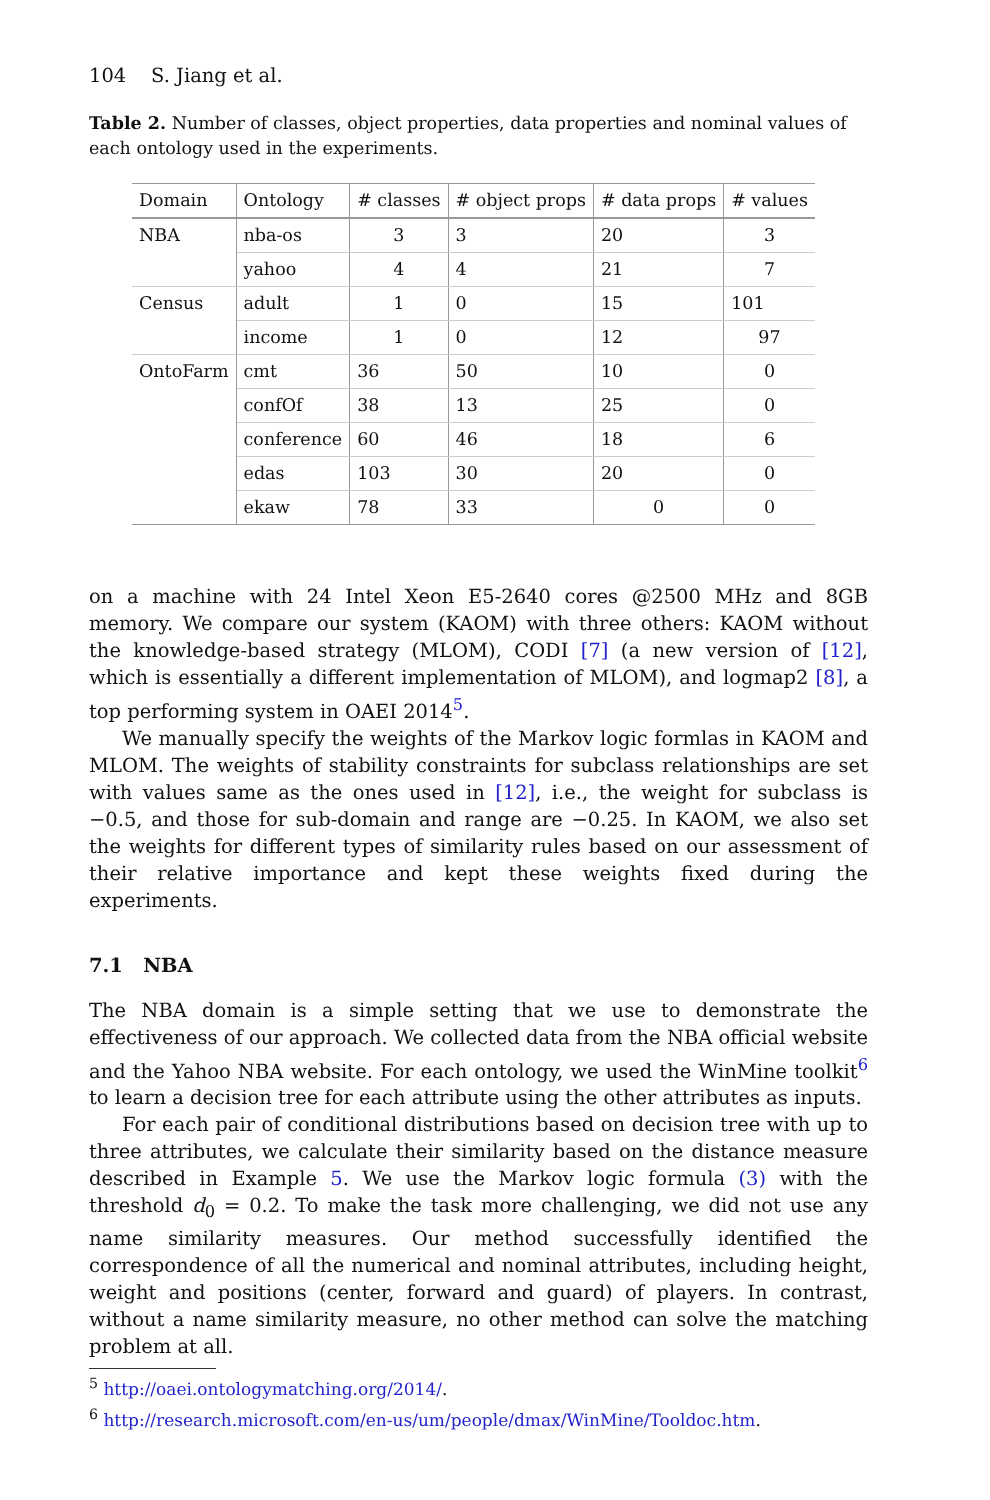104 S. Jiang et al.
Table 2. Number of classes, object properties, data properties and nominal values of each ontology used in the experiments.
| Domain | Ontology | # classes | # object props | # data props | # values |
| --- | --- | --- | --- | --- | --- |
| NBA | nba-os | 3 | 3 | 20 | 3 |
| | yahoo | 4 | 4 | 21 | 7 |
| Census | adult | 1 | 0 | 15 | 101 |
| | income | 1 | 0 | 12 | 97 |
| OntoFarm | cmt | 36 | 50 | 10 | 0 |
| | confOf | 38 | 13 | 25 | 0 |
| | conference | 60 | 46 | 18 | 6 |
| | edas | 103 | 30 | 20 | 0 |
| | ekaw | 78 | 33 | 0 | 0 |
on a machine with 24 Intel Xeon E5-2640 cores @2500 MHz and 8GB memory. We compare our system (KAOM) with three others: KAOM without the knowledge-based strategy (MLOM), CODI [7] (a new version of [12], which is essentially a different implementation of MLOM), and logmap2 [8], a top performing system in OAEI 2014<sup>5</sup>.
We manually specify the weights of the Markov logic formlas in KAOM and MLOM. The weights of stability constraints for subclass relationships are set with values same as the ones used in [12], i.e., the weight for subclass is −0.5, and those for sub-domain and range are −0.25. In KAOM, we also set the weights for different types of similarity rules based on our assessment of their relative importance and kept these weights fixed during the experiments.
7.1 NBA
The NBA domain is a simple setting that we use to demonstrate the effectiveness of our approach. We collected data from the NBA official website and the Yahoo NBA website. For each ontology, we used the WinMine toolkit<sup>6</sup> to learn a decision tree for each attribute using the other attributes as inputs.
For each pair of conditional distributions based on decision tree with up to three attributes, we calculate their similarity based on the distance measure described in Example 5. We use the Markov logic formula (3) with the threshold d<sub>0</sub> = 0.2. To make the task more challenging, we did not use any name similarity measures. Our method successfully identified the correspondence of all the numerical and nominal attributes, including height, weight and positions (center, forward and guard) of players. In contrast, without a name similarity measure, no other method can solve the matching problem at all.
<sup>5</sup> http://oaei.ontologymatching.org/2014/.
<sup>6</sup> http://research.microsoft.com/en-us/um/people/dmax/WinMine/Tooldoc.htm.